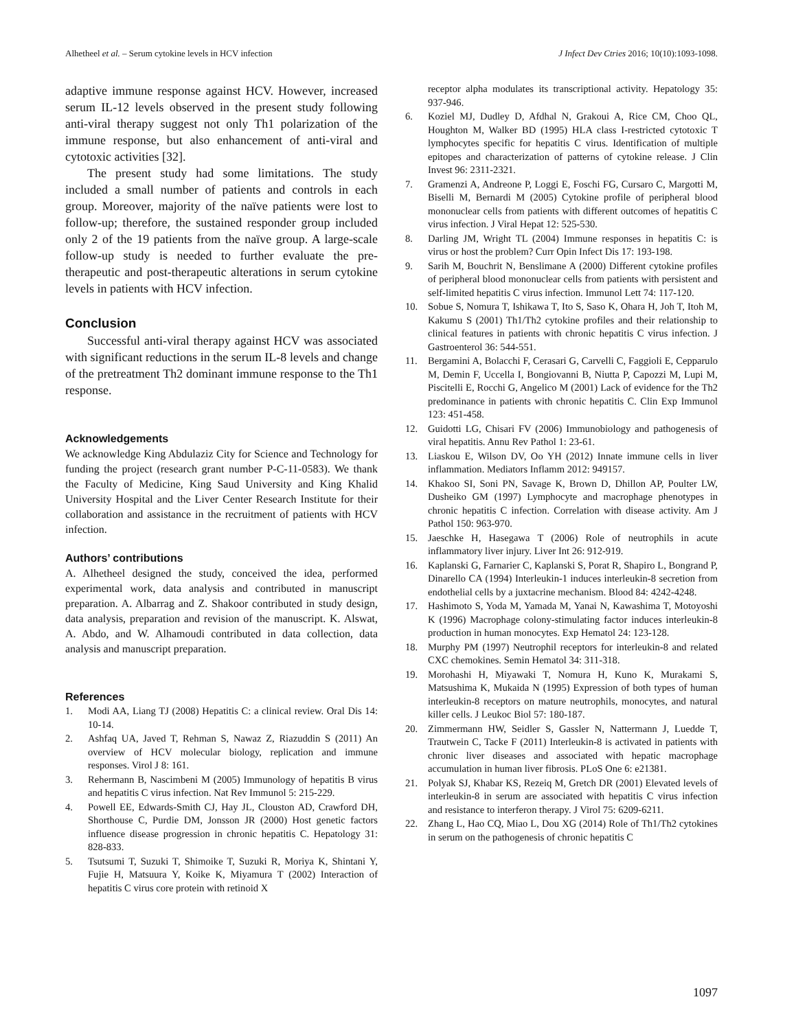Alhetheel et al. – Serum cytokine levels in HCV infection J Infect Dev Ctries 2016; 10(10):1093-1098.
adaptive immune response against HCV. However, increased serum IL-12 levels observed in the present study following anti-viral therapy suggest not only Th1 polarization of the immune response, but also enhancement of anti-viral and cytotoxic activities [32].
The present study had some limitations. The study included a small number of patients and controls in each group. Moreover, majority of the naïve patients were lost to follow-up; therefore, the sustained responder group included only 2 of the 19 patients from the naïve group. A large-scale follow-up study is needed to further evaluate the pre-therapeutic and post-therapeutic alterations in serum cytokine levels in patients with HCV infection.
Conclusion
Successful anti-viral therapy against HCV was associated with significant reductions in the serum IL-8 levels and change of the pretreatment Th2 dominant immune response to the Th1 response.
Acknowledgements
We acknowledge King Abdulaziz City for Science and Technology for funding the project (research grant number P-C-11-0583). We thank the Faculty of Medicine, King Saud University and King Khalid University Hospital and the Liver Center Research Institute for their collaboration and assistance in the recruitment of patients with HCV infection.
Authors’ contributions
A. Alhetheel designed the study, conceived the idea, performed experimental work, data analysis and contributed in manuscript preparation. A. Albarrag and Z. Shakoor contributed in study design, data analysis, preparation and revision of the manuscript. K. Alswat, A. Abdo, and W. Alhamoudi contributed in data collection, data analysis and manuscript preparation.
References
1. Modi AA, Liang TJ (2008) Hepatitis C: a clinical review. Oral Dis 14: 10-14.
2. Ashfaq UA, Javed T, Rehman S, Nawaz Z, Riazuddin S (2011) An overview of HCV molecular biology, replication and immune responses. Virol J 8: 161.
3. Rehermann B, Nascimbeni M (2005) Immunology of hepatitis B virus and hepatitis C virus infection. Nat Rev Immunol 5: 215-229.
4. Powell EE, Edwards-Smith CJ, Hay JL, Clouston AD, Crawford DH, Shorthouse C, Purdie DM, Jonsson JR (2000) Host genetic factors influence disease progression in chronic hepatitis C. Hepatology 31: 828-833.
5. Tsutsumi T, Suzuki T, Shimoike T, Suzuki R, Moriya K, Shintani Y, Fujie H, Matsuura Y, Koike K, Miyamura T (2002) Interaction of hepatitis C virus core protein with retinoid X
receptor alpha modulates its transcriptional activity. Hepatology 35: 937-946.
6. Koziel MJ, Dudley D, Afdhal N, Grakoui A, Rice CM, Choo QL, Houghton M, Walker BD (1995) HLA class I-restricted cytotoxic T lymphocytes specific for hepatitis C virus. Identification of multiple epitopes and characterization of patterns of cytokine release. J Clin Invest 96: 2311-2321.
7. Gramenzi A, Andreone P, Loggi E, Foschi FG, Cursaro C, Margotti M, Biselli M, Bernardi M (2005) Cytokine profile of peripheral blood mononuclear cells from patients with different outcomes of hepatitis C virus infection. J Viral Hepat 12: 525-530.
8. Darling JM, Wright TL (2004) Immune responses in hepatitis C: is virus or host the problem? Curr Opin Infect Dis 17: 193-198.
9. Sarih M, Bouchrit N, Benslimane A (2000) Different cytokine profiles of peripheral blood mononuclear cells from patients with persistent and self-limited hepatitis C virus infection. Immunol Lett 74: 117-120.
10. Sobue S, Nomura T, Ishikawa T, Ito S, Saso K, Ohara H, Joh T, Itoh M, Kakumu S (2001) Th1/Th2 cytokine profiles and their relationship to clinical features in patients with chronic hepatitis C virus infection. J Gastroenterol 36: 544-551.
11. Bergamini A, Bolacchi F, Cerasari G, Carvelli C, Faggioli E, Cepparulo M, Demin F, Uccella I, Bongiovanni B, Niutta P, Capozzi M, Lupi M, Piscitelli E, Rocchi G, Angelico M (2001) Lack of evidence for the Th2 predominance in patients with chronic hepatitis C. Clin Exp Immunol 123: 451-458.
12. Guidotti LG, Chisari FV (2006) Immunobiology and pathogenesis of viral hepatitis. Annu Rev Pathol 1: 23-61.
13. Liaskou E, Wilson DV, Oo YH (2012) Innate immune cells in liver inflammation. Mediators Inflamm 2012: 949157.
14. Khakoo SI, Soni PN, Savage K, Brown D, Dhillon AP, Poulter LW, Dusheiko GM (1997) Lymphocyte and macrophage phenotypes in chronic hepatitis C infection. Correlation with disease activity. Am J Pathol 150: 963-970.
15. Jaeschke H, Hasegawa T (2006) Role of neutrophils in acute inflammatory liver injury. Liver Int 26: 912-919.
16. Kaplanski G, Farnarier C, Kaplanski S, Porat R, Shapiro L, Bongrand P, Dinarello CA (1994) Interleukin-1 induces interleukin-8 secretion from endothelial cells by a juxtacrine mechanism. Blood 84: 4242-4248.
17. Hashimoto S, Yoda M, Yamada M, Yanai N, Kawashima T, Motoyoshi K (1996) Macrophage colony-stimulating factor induces interleukin-8 production in human monocytes. Exp Hematol 24: 123-128.
18. Murphy PM (1997) Neutrophil receptors for interleukin-8 and related CXC chemokines. Semin Hematol 34: 311-318.
19. Morohashi H, Miyawaki T, Nomura H, Kuno K, Murakami S, Matsushima K, Mukaida N (1995) Expression of both types of human interleukin-8 receptors on mature neutrophils, monocytes, and natural killer cells. J Leukoc Biol 57: 180-187.
20. Zimmermann HW, Seidler S, Gassler N, Nattermann J, Luedde T, Trautwein C, Tacke F (2011) Interleukin-8 is activated in patients with chronic liver diseases and associated with hepatic macrophage accumulation in human liver fibrosis. PLoS One 6: e21381.
21. Polyak SJ, Khabar KS, Rezeiq M, Gretch DR (2001) Elevated levels of interleukin-8 in serum are associated with hepatitis C virus infection and resistance to interferon therapy. J Virol 75: 6209-6211.
22. Zhang L, Hao CQ, Miao L, Dou XG (2014) Role of Th1/Th2 cytokines in serum on the pathogenesis of chronic hepatitis C
1097